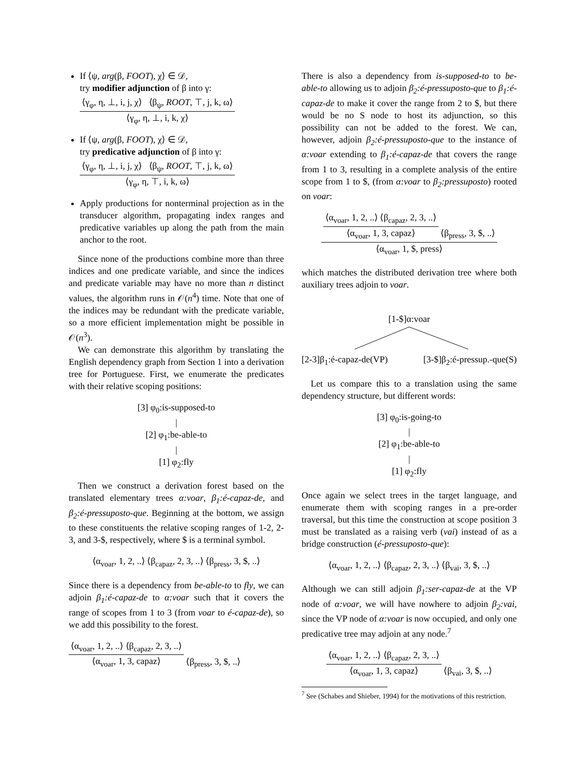If ⟨ψ, arg(β, FOOT), χ⟩ ∈ 𝒟,
try modifier adjunction of β into γ:
⟨γ<sub>φ</sub>, η, ⊥, i, j, χ⟩ ⟨β<sub>ψ</sub>, ROOT, ⊤, j, k, ω⟩
⟨γ<sub>φ</sub>, η, ⊥, i, k, χ⟩
If ⟨ψ, arg(β, FOOT), χ⟩ ∈ 𝒟,
try predicative adjunction of β into γ:
⟨γ<sub>φ</sub>, η, ⊥, i, j, χ⟩ ⟨β<sub>ψ</sub>, ROOT, ⊤, j, k, ω⟩
⟨γ<sub>φ</sub>, η, ⊤, i, k, ω⟩
Apply productions for nonterminal projection as in the transducer algorithm, propagating index ranges and predicative variables up along the path from the main anchor to the root.
Since none of the productions combine more than three indices and one predicate variable, and since the indices and predicate variable may have no more than n distinct values, the algorithm runs in 𝒪(n<sup>4</sup>) time. Note that one of the indices may be redundant with the predicate variable, so a more efficient implementation might be possible in 𝒪(n<sup>3</sup>).
We can demonstrate this algorithm by translating the English dependency graph from Section 1 into a derivation tree for Portuguese. First, we enumerate the predicates with their relative scoping positions:
[3] φ<sub>0</sub>:is-supposed-to
|
[2] φ<sub>1</sub>:be-able-to
|
[1] φ<sub>2</sub>:fly
Then we construct a derivation forest based on the translated elementary trees α:voar, β<sub>1</sub>:é-capaz-de, and β<sub>2</sub>:é-pressuposto-que. Beginning at the bottom, we assign to these constituents the relative scoping ranges of 1-2, 2-3, and 3-$, respectively, where $ is a terminal symbol.
⟨α<sub>voar</sub>, 1, 2, ..⟩ ⟨β<sub>capaz</sub>, 2, 3, ..⟩ ⟨β<sub>press</sub>, 3, $, ..⟩
Since there is a dependency from be-able-to to fly, we can adjoin β<sub>1</sub>:é-capaz-de to α:voar such that it covers the range of scopes from 1 to 3 (from voar to é-capaz-de), so we add this possibility to the forest.
⟨α<sub>voar</sub>, 1, 2, ..⟩ ⟨β<sub>capaz</sub>, 2, 3, ..⟩
⟨α<sub>voar</sub>, 1, 3, capaz⟩
⟨β<sub>press</sub>, 3, $, ..⟩
There is also a dependency from is-supposed-to to be-able-to allowing us to adjoin β<sub>2</sub>:é-pressuposto-que to β<sub>1</sub>:é-capaz-de to make it cover the range from 2 to $, but there would be no S node to host its adjunction, so this possibility can not be added to the forest. We can, however, adjoin β<sub>2</sub>:é-pressuposto-que to the instance of α:voar extending to β<sub>1</sub>:é-capaz-de that covers the range from 1 to 3, resulting in a complete analysis of the entire scope from 1 to $, (from α:voar to β<sub>2</sub>:pressuposto) rooted on voar:
⟨α<sub>voar</sub>, 1, 2, ..⟩ ⟨β<sub>capaz</sub>, 2, 3, ..⟩
⟨α<sub>voar</sub>, 1, 3, capaz⟩
⟨β<sub>press</sub>, 3, $, ..⟩
⟨α<sub>voar</sub>, 1, $, press⟩
which matches the distributed derivation tree where both auxiliary trees adjoin to voar.
[1-$]α:voar
[2-3]β<sub>1</sub>:é-capaz-de(VP) [3-$]β<sub>2</sub>:é-pressup.-que(S)
Let us compare this to a translation using the same dependency structure, but different words:
[3] φ<sub>0</sub>:is-going-to
|
[2] φ<sub>1</sub>:be-able-to
|
[1] φ<sub>2</sub>:fly
Once again we select trees in the target language, and enumerate them with scoping ranges in a pre-order traversal, but this time the construction at scope position 3 must be translated as a raising verb (vai) instead of as a bridge construction (é-pressuposto-que):
⟨α<sub>voar</sub>, 1, 2, ..⟩ ⟨β<sub>capaz</sub>, 2, 3, ..⟩ ⟨β<sub>vai</sub>, 3, $, ..⟩
Although we can still adjoin β<sub>1</sub>:ser-capaz-de at the VP node of α:voar, we will have nowhere to adjoin β<sub>2</sub>:vai, since the VP node of α:voar is now occupied, and only one predicative tree may adjoin at any node.<sup>7</sup>
⟨α<sub>voar</sub>, 1, 2, ..⟩ ⟨β<sub>capaz</sub>, 2, 3, ..⟩
⟨α<sub>voar</sub>, 1, 3, capaz⟩
⟨β<sub>vai</sub>, 3, $, ..⟩
<sup>7</sup> See (Schabes and Shieber, 1994) for the motivations of this restriction.